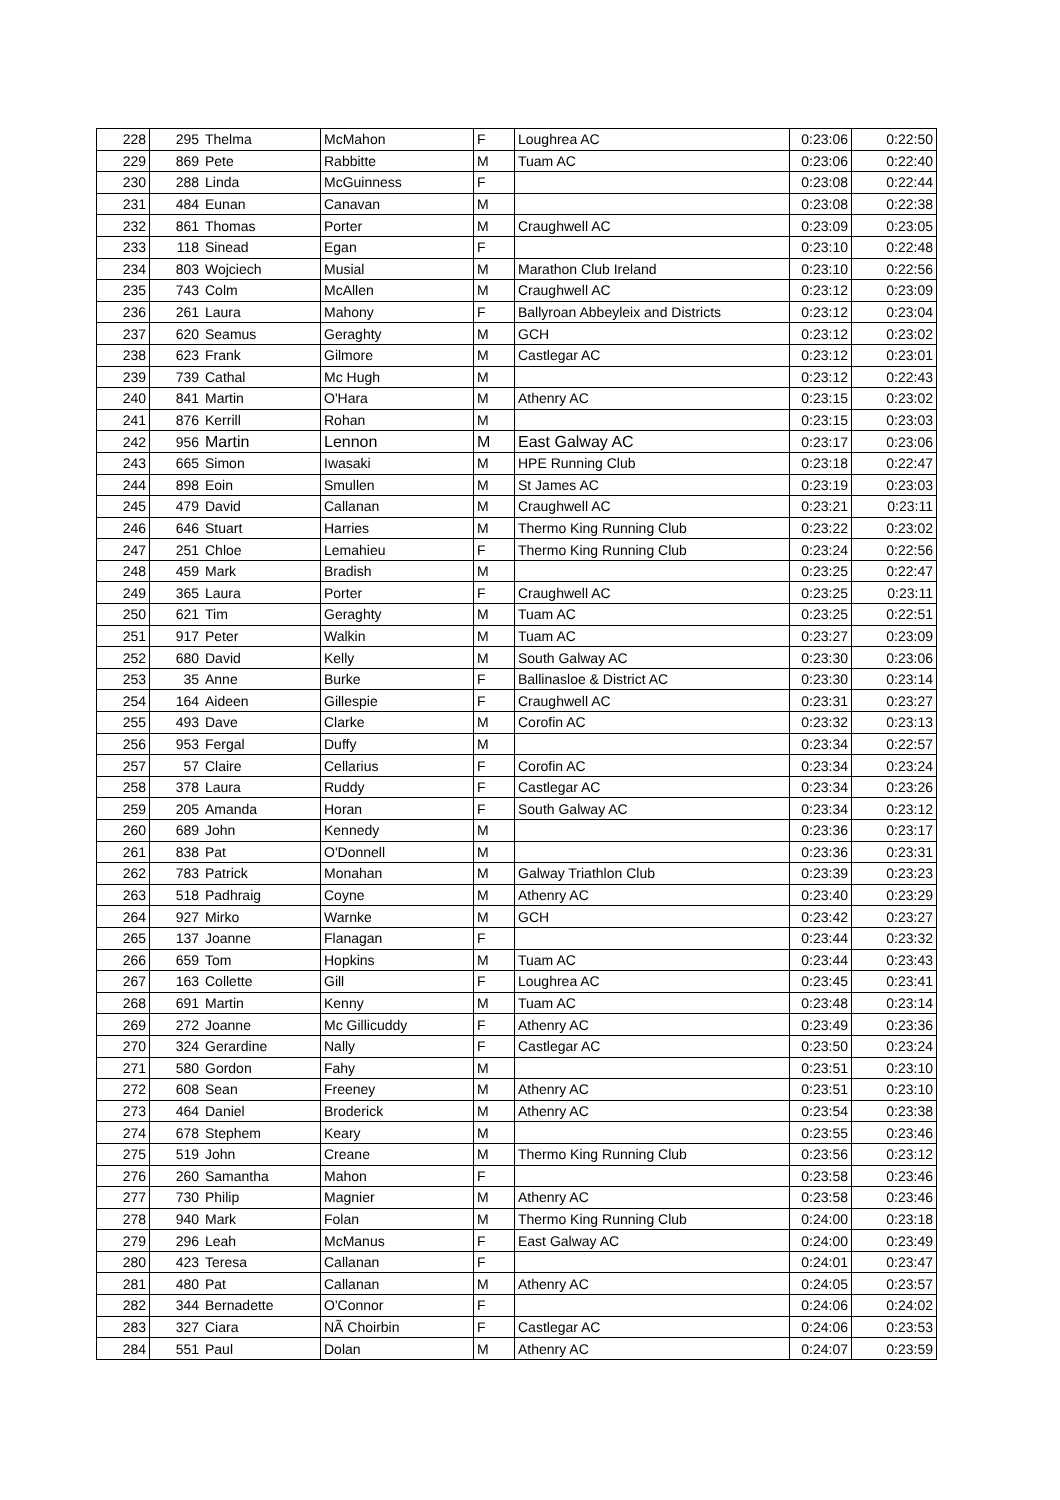| 228 | 295 | Thelma | McMahon | F | Loughrea AC | 0:23:06 | 0:22:50 |
| 229 | 869 | Pete | Rabbitte | M | Tuam AC | 0:23:06 | 0:22:40 |
| 230 | 288 | Linda | McGuinness | F | | 0:23:08 | 0:22:44 |
| 231 | 484 | Eunan | Canavan | M | | 0:23:08 | 0:22:38 |
| 232 | 861 | Thomas | Porter | M | Craughwell AC | 0:23:09 | 0:23:05 |
| 233 | 118 | Sinead | Egan | F | | 0:23:10 | 0:22:48 |
| 234 | 803 | Wojciech | Musial | M | Marathon Club Ireland | 0:23:10 | 0:22:56 |
| 235 | 743 | Colm | McAllen | M | Craughwell AC | 0:23:12 | 0:23:09 |
| 236 | 261 | Laura | Mahony | F | Ballyroan Abbeyleix and Districts | 0:23:12 | 0:23:04 |
| 237 | 620 | Seamus | Geraghty | M | GCH | 0:23:12 | 0:23:02 |
| 238 | 623 | Frank | Gilmore | M | Castlegar AC | 0:23:12 | 0:23:01 |
| 239 | 739 | Cathal | Mc Hugh | M | | 0:23:12 | 0:22:43 |
| 240 | 841 | Martin | O'Hara | M | Athenry AC | 0:23:15 | 0:23:02 |
| 241 | 876 | Kerrill | Rohan | M | | 0:23:15 | 0:23:03 |
| 242 | 956 | Martin | Lennon | M | East Galway AC | 0:23:17 | 0:23:06 |
| 243 | 665 | Simon | Iwasaki | M | HPE Running Club | 0:23:18 | 0:22:47 |
| 244 | 898 | Eoin | Smullen | M | St James AC | 0:23:19 | 0:23:03 |
| 245 | 479 | David | Callanan | M | Craughwell AC | 0:23:21 | 0:23:11 |
| 246 | 646 | Stuart | Harries | M | Thermo King Running Club | 0:23:22 | 0:23:02 |
| 247 | 251 | Chloe | Lemahieu | F | Thermo King Running Club | 0:23:24 | 0:22:56 |
| 248 | 459 | Mark | Bradish | M | | 0:23:25 | 0:22:47 |
| 249 | 365 | Laura | Porter | F | Craughwell AC | 0:23:25 | 0:23:11 |
| 250 | 621 | Tim | Geraghty | M | Tuam AC | 0:23:25 | 0:22:51 |
| 251 | 917 | Peter | Walkin | M | Tuam AC | 0:23:27 | 0:23:09 |
| 252 | 680 | David | Kelly | M | South Galway AC | 0:23:30 | 0:23:06 |
| 253 | 35 | Anne | Burke | F | Ballinasloe & District AC | 0:23:30 | 0:23:14 |
| 254 | 164 | Aideen | Gillespie | F | Craughwell AC | 0:23:31 | 0:23:27 |
| 255 | 493 | Dave | Clarke | M | Corofin AC | 0:23:32 | 0:23:13 |
| 256 | 953 | Fergal | Duffy | M | | 0:23:34 | 0:22:57 |
| 257 | 57 | Claire | Cellarius | F | Corofin AC | 0:23:34 | 0:23:24 |
| 258 | 378 | Laura | Ruddy | F | Castlegar AC | 0:23:34 | 0:23:26 |
| 259 | 205 | Amanda | Horan | F | South Galway AC | 0:23:34 | 0:23:12 |
| 260 | 689 | John | Kennedy | M | | 0:23:36 | 0:23:17 |
| 261 | 838 | Pat | O'Donnell | M | | 0:23:36 | 0:23:31 |
| 262 | 783 | Patrick | Monahan | M | Galway Triathlon Club | 0:23:39 | 0:23:23 |
| 263 | 518 | Padhraig | Coyne | M | Athenry AC | 0:23:40 | 0:23:29 |
| 264 | 927 | Mirko | Warnke | M | GCH | 0:23:42 | 0:23:27 |
| 265 | 137 | Joanne | Flanagan | F | | 0:23:44 | 0:23:32 |
| 266 | 659 | Tom | Hopkins | M | Tuam AC | 0:23:44 | 0:23:43 |
| 267 | 163 | Collette | Gill | F | Loughrea AC | 0:23:45 | 0:23:41 |
| 268 | 691 | Martin | Kenny | M | Tuam AC | 0:23:48 | 0:23:14 |
| 269 | 272 | Joanne | Mc Gillicuddy | F | Athenry AC | 0:23:49 | 0:23:36 |
| 270 | 324 | Gerardine | Nally | F | Castlegar AC | 0:23:50 | 0:23:24 |
| 271 | 580 | Gordon | Fahy | M | | 0:23:51 | 0:23:10 |
| 272 | 608 | Sean | Freeney | M | Athenry AC | 0:23:51 | 0:23:10 |
| 273 | 464 | Daniel | Broderick | M | Athenry AC | 0:23:54 | 0:23:38 |
| 274 | 678 | Stephem | Keary | M | | 0:23:55 | 0:23:46 |
| 275 | 519 | John | Creane | M | Thermo King Running Club | 0:23:56 | 0:23:12 |
| 276 | 260 | Samantha | Mahon | F | | 0:23:58 | 0:23:46 |
| 277 | 730 | Philip | Magnier | M | Athenry AC | 0:23:58 | 0:23:46 |
| 278 | 940 | Mark | Folan | M | Thermo King Running Club | 0:24:00 | 0:23:18 |
| 279 | 296 | Leah | McManus | F | East Galway AC | 0:24:00 | 0:23:49 |
| 280 | 423 | Teresa | Callanan | F | | 0:24:01 | 0:23:47 |
| 281 | 480 | Pat | Callanan | M | Athenry AC | 0:24:05 | 0:23:57 |
| 282 | 344 | Bernadette | O'Connor | F | | 0:24:06 | 0:24:02 |
| 283 | 327 | Ciara | NÃ Choirbin | F | Castlegar AC | 0:24:06 | 0:23:53 |
| 284 | 551 | Paul | Dolan | M | Athenry AC | 0:24:07 | 0:23:59 |